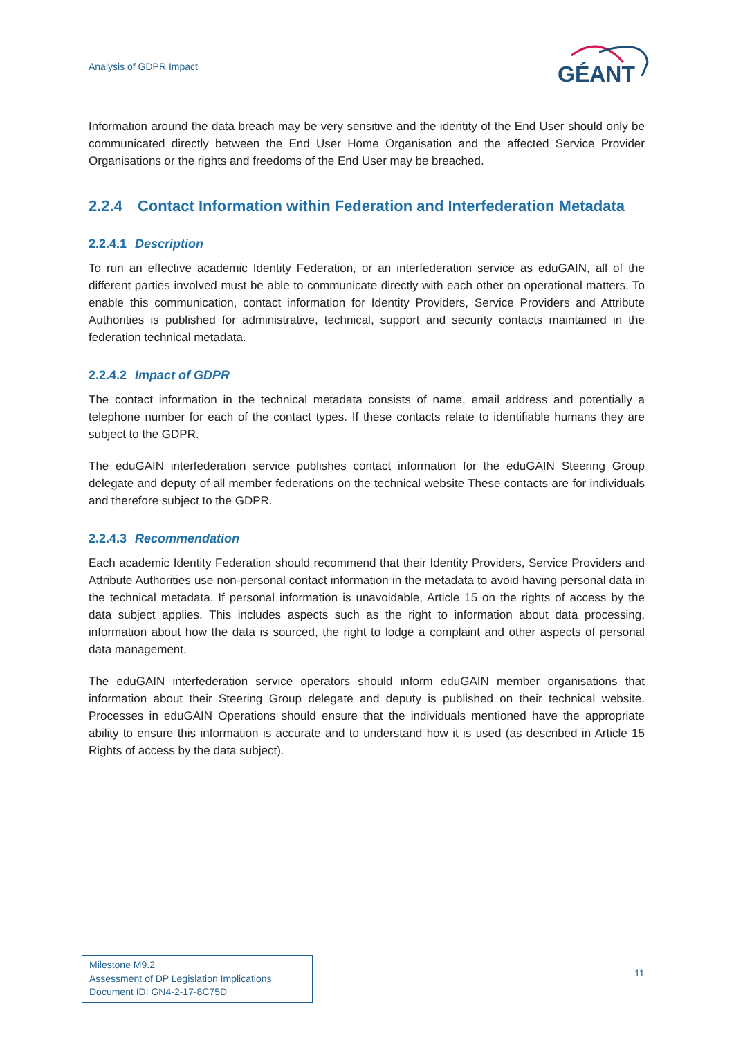Analysis of GDPR Impact
GÉANT
Information around the data breach may be very sensitive and the identity of the End User should only be communicated directly between the End User Home Organisation and the affected Service Provider Organisations or the rights and freedoms of the End User may be breached.
2.2.4 Contact Information within Federation and Interfederation Metadata
2.2.4.1 Description
To run an effective academic Identity Federation, or an interfederation service as eduGAIN, all of the different parties involved must be able to communicate directly with each other on operational matters. To enable this communication, contact information for Identity Providers, Service Providers and Attribute Authorities is published for administrative, technical, support and security contacts maintained in the federation technical metadata.
2.2.4.2 Impact of GDPR
The contact information in the technical metadata consists of name, email address and potentially a telephone number for each of the contact types. If these contacts relate to identifiable humans they are subject to the GDPR.
The eduGAIN interfederation service publishes contact information for the eduGAIN Steering Group delegate and deputy of all member federations on the technical website These contacts are for individuals and therefore subject to the GDPR.
2.2.4.3 Recommendation
Each academic Identity Federation should recommend that their Identity Providers, Service Providers and Attribute Authorities use non-personal contact information in the metadata to avoid having personal data in the technical metadata. If personal information is unavoidable, Article 15 on the rights of access by the data subject applies. This includes aspects such as the right to information about data processing, information about how the data is sourced, the right to lodge a complaint and other aspects of personal data management.
The eduGAIN interfederation service operators should inform eduGAIN member organisations that information about their Steering Group delegate and deputy is published on their technical website. Processes in eduGAIN Operations should ensure that the individuals mentioned have the appropriate ability to ensure this information is accurate and to understand how it is used (as described in Article 15 Rights of access by the data subject).
Milestone M9.2
Assessment of DP Legislation Implications
Document ID: GN4-2-17-8C75D
11